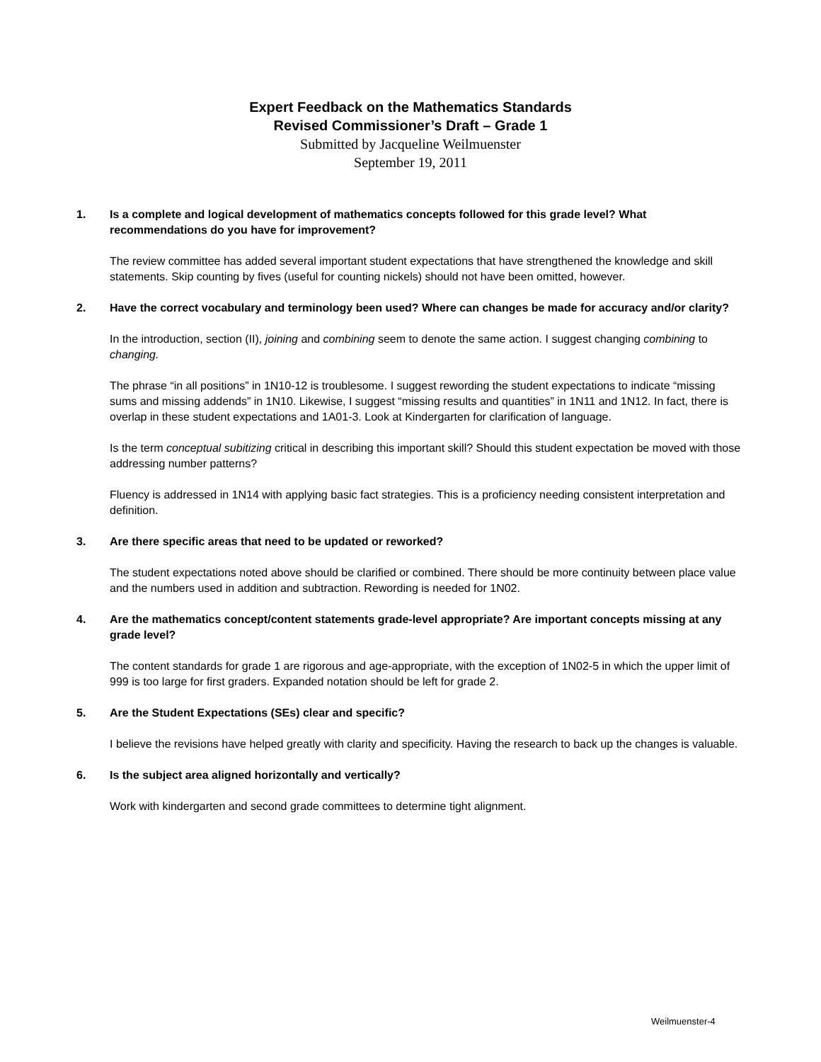Expert Feedback on the Mathematics Standards
Revised Commissioner’s Draft – Grade 1
Submitted by Jacqueline Weilmuenster
September 19, 2011
1. Is a complete and logical development of mathematics concepts followed for this grade level? What recommendations do you have for improvement?
The review committee has added several important student expectations that have strengthened the knowledge and skill statements. Skip counting by fives (useful for counting nickels) should not have been omitted, however.
2. Have the correct vocabulary and terminology been used? Where can changes be made for accuracy and/or clarity?
In the introduction, section (II), joining and combining seem to denote the same action. I suggest changing combining to changing.
The phrase “in all positions” in 1N10-12 is troublesome. I suggest rewording the student expectations to indicate “missing sums and missing addends” in 1N10. Likewise, I suggest “missing results and quantities” in 1N11 and 1N12. In fact, there is overlap in these student expectations and 1A01-3. Look at Kindergarten for clarification of language.
Is the term conceptual subitizing critical in describing this important skill? Should this student expectation be moved with those addressing number patterns?
Fluency is addressed in 1N14 with applying basic fact strategies. This is a proficiency needing consistent interpretation and definition.
3. Are there specific areas that need to be updated or reworked?
The student expectations noted above should be clarified or combined. There should be more continuity between place value and the numbers used in addition and subtraction. Rewording is needed for 1N02.
4. Are the mathematics concept/content statements grade-level appropriate? Are important concepts missing at any grade level?
The content standards for grade 1 are rigorous and age-appropriate, with the exception of 1N02-5 in which the upper limit of 999 is too large for first graders. Expanded notation should be left for grade 2.
5. Are the Student Expectations (SEs) clear and specific?
I believe the revisions have helped greatly with clarity and specificity. Having the research to back up the changes is valuable.
6. Is the subject area aligned horizontally and vertically?
Work with kindergarten and second grade committees to determine tight alignment.
Weilmuenster-4